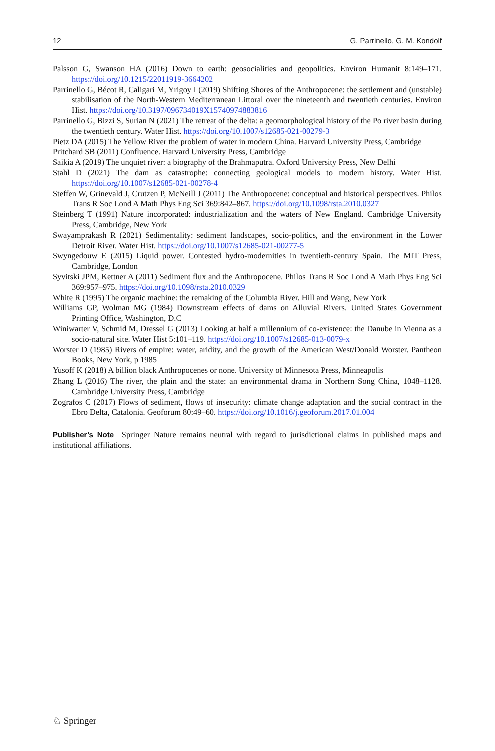12 G. Parrinello, G. M. Kondolf
Palsson G, Swanson HA (2016) Down to earth: geosocialities and geopolitics. Environ Humanit 8:149–171. https://doi.org/10.1215/22011919-3664202
Parrinello G, Bécot R, Caligari M, Yrigoy I (2019) Shifting Shores of the Anthropocene: the settlement and (unstable) stabilisation of the North-Western Mediterranean Littoral over the nineteenth and twentieth centuries. Environ Hist. https://doi.org/10.3197/096734019X15740974883816
Parrinello G, Bizzi S, Surian N (2021) The retreat of the delta: a geomorphological history of the Po river basin during the twentieth century. Water Hist. https://doi.org/10.1007/s12685-021-00279-3
Pietz DA (2015) The Yellow River the problem of water in modern China. Harvard University Press, Cambridge
Pritchard SB (2011) Confluence. Harvard University Press, Cambridge
Saikia A (2019) The unquiet river: a biography of the Brahmaputra. Oxford University Press, New Delhi
Stahl D (2021) The dam as catastrophe: connecting geological models to modern history. Water Hist. https://doi.org/10.1007/s12685-021-00278-4
Steffen W, Grinevald J, Crutzen P, McNeill J (2011) The Anthropocene: conceptual and historical perspectives. Philos Trans R Soc Lond A Math Phys Eng Sci 369:842–867. https://doi.org/10.1098/rsta.2010.0327
Steinberg T (1991) Nature incorporated: industrialization and the waters of New England. Cambridge University Press, Cambridge, New York
Swayamprakash R (2021) Sedimentality: sediment landscapes, socio-politics, and the environment in the Lower Detroit River. Water Hist. https://doi.org/10.1007/s12685-021-00277-5
Swyngedouw E (2015) Liquid power. Contested hydro-modernities in twentieth-century Spain. The MIT Press, Cambridge, London
Syvitski JPM, Kettner A (2011) Sediment flux and the Anthropocene. Philos Trans R Soc Lond A Math Phys Eng Sci 369:957–975. https://doi.org/10.1098/rsta.2010.0329
White R (1995) The organic machine: the remaking of the Columbia River. Hill and Wang, New York
Williams GP, Wolman MG (1984) Downstream effects of dams on Alluvial Rivers. United States Government Printing Office, Washington, D.C
Winiwarter V, Schmid M, Dressel G (2013) Looking at half a millennium of co-existence: the Danube in Vienna as a socio-natural site. Water Hist 5:101–119. https://doi.org/10.1007/s12685-013-0079-x
Worster D (1985) Rivers of empire: water, aridity, and the growth of the American West/Donald Worster. Pantheon Books, New York, p 1985
Yusoff K (2018) A billion black Anthropocenes or none. University of Minnesota Press, Minneapolis
Zhang L (2016) The river, the plain and the state: an environmental drama in Northern Song China, 1048–1128. Cambridge University Press, Cambridge
Zografos C (2017) Flows of sediment, flows of insecurity: climate change adaptation and the social contract in the Ebro Delta, Catalonia. Geoforum 80:49–60. https://doi.org/10.1016/j.geoforum.2017.01.004
Publisher’s Note Springer Nature remains neutral with regard to jurisdictional claims in published maps and institutional affiliations.
♘ Springer